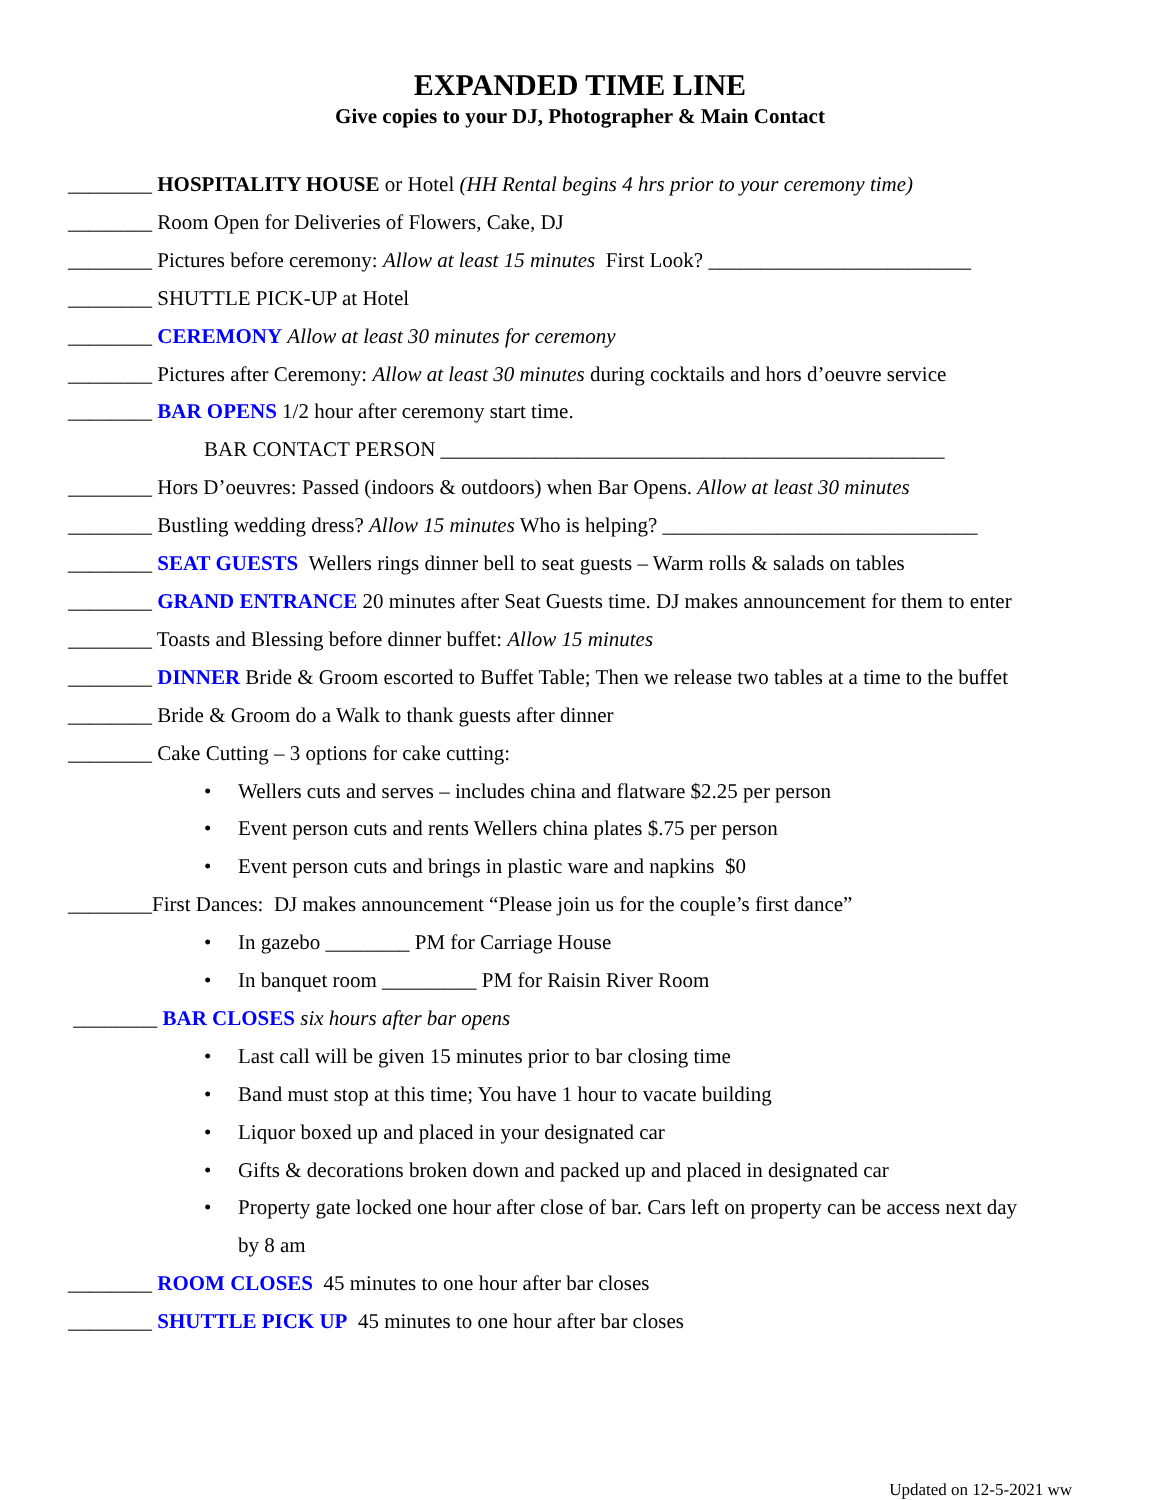EXPANDED TIME LINE
Give copies to your DJ, Photographer & Main Contact
________ HOSPITALITY HOUSE or Hotel (HH Rental begins 4 hrs prior to your ceremony time)
________ Room Open for Deliveries of Flowers, Cake, DJ
________ Pictures before ceremony: Allow at least 15 minutes First Look? _________________________
________ SHUTTLE PICK-UP at Hotel
________ CEREMONY Allow at least 30 minutes for ceremony
________ Pictures after Ceremony: Allow at least 30 minutes during cocktails and hors d’oeuvre service
________ BAR OPENS 1/2 hour after ceremony start time.
BAR CONTACT PERSON ________________________________________________
________ Hors D’oeuvres: Passed (indoors & outdoors) when Bar Opens. Allow at least 30 minutes
________ Bustling wedding dress? Allow 15 minutes Who is helping? ______________________________
________ SEAT GUESTS Wellers rings dinner bell to seat guests – Warm rolls & salads on tables
________ GRAND ENTRANCE 20 minutes after Seat Guests time. DJ makes announcement for them to enter
________ Toasts and Blessing before dinner buffet: Allow 15 minutes
________ DINNER Bride & Groom escorted to Buffet Table; Then we release two tables at a time to the buffet
________ Bride & Groom do a Walk to thank guests after dinner
________ Cake Cutting – 3 options for cake cutting:
• Wellers cuts and serves – includes china and flatware $2.25 per person
• Event person cuts and rents Wellers china plates $.75 per person
• Event person cuts and brings in plastic ware and napkins $0
________First Dances: DJ makes announcement “Please join us for the couple’s first dance”
• In gazebo ________ PM for Carriage House
• In banquet room _________ PM for Raisin River Room
________ BAR CLOSES six hours after bar opens
• Last call will be given 15 minutes prior to bar closing time
• Band must stop at this time; You have 1 hour to vacate building
• Liquor boxed up and placed in your designated car
• Gifts & decorations broken down and packed up and placed in designated car
• Property gate locked one hour after close of bar. Cars left on property can be access next day
by 8 am
________ ROOM CLOSES 45 minutes to one hour after bar closes
________ SHUTTLE PICK UP 45 minutes to one hour after bar closes
Updated on 12-5-2021 ww